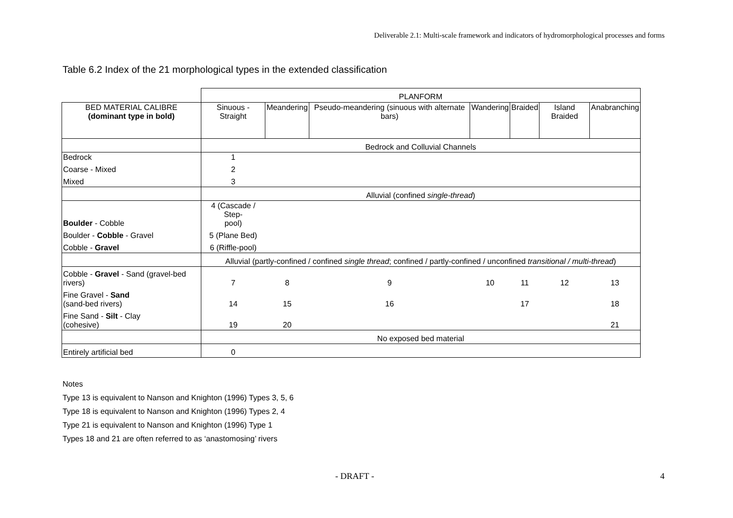Deliverable 2.1: Multi-scale framework and indicators of hydromorphological processes and forms
Table 6.2 Index of the 21 morphological types in the extended classification
| | PLANFORM | | | | | | |
| --- | --- | --- | --- | --- | --- | --- | --- |
| BED MATERIAL CALIBRE (dominant type in bold) | Sinuous - Straight | Meandering | Pseudo-meandering (sinuous with alternate bars) | Wandering | Braided | Island Braided | Anabranching |
| | Bedrock and Colluvial Channels | | | | | | |
| Bedrock | 1 | | | | | | |
| Coarse - Mixed | 2 | | | | | | |
| Mixed | 3 | | | | | | |
| | Alluvial (confined single-thread ) | | | | | | |
| Boulder - Cobble | 4 (Cascade / Step- pool) | | | | | | |
| Boulder - Cobble - Gravel | 5 (Plane Bed) | | | | | | |
| Cobble - Gravel | 6 (Riffle-pool) | | | | | | |
| | Alluvial (partly-confined / confined single thread ; confined / partly-confined / unconfined transitional / multi-thread ) | | | | | | |
| Cobble - Gravel - Sand (gravel-bed rivers) | 7 | 8 | 9 | 10 | 11 | 12 | 13 |
| Fine Gravel - Sand (sand-bed rivers) | 14 | 15 | 16 | | 17 | | 18 |
| Fine Sand - Silt - Clay (cohesive) | 19 | 20 | | | | | 21 |
| | No exposed bed material | | | | | | |
| Entirely artificial bed | 0 | | | | | | |
Notes
Type 13 is equivalent to Nanson and Knighton (1996) Types 3, 5, 6
Type 18 is equivalent to Nanson and Knighton (1996) Types 2, 4
Type 21 is equivalent to Nanson and Knighton (1996) Type 1
Types 18 and 21 are often referred to as ‘anastomosing’ rivers
- DRAFT - 4